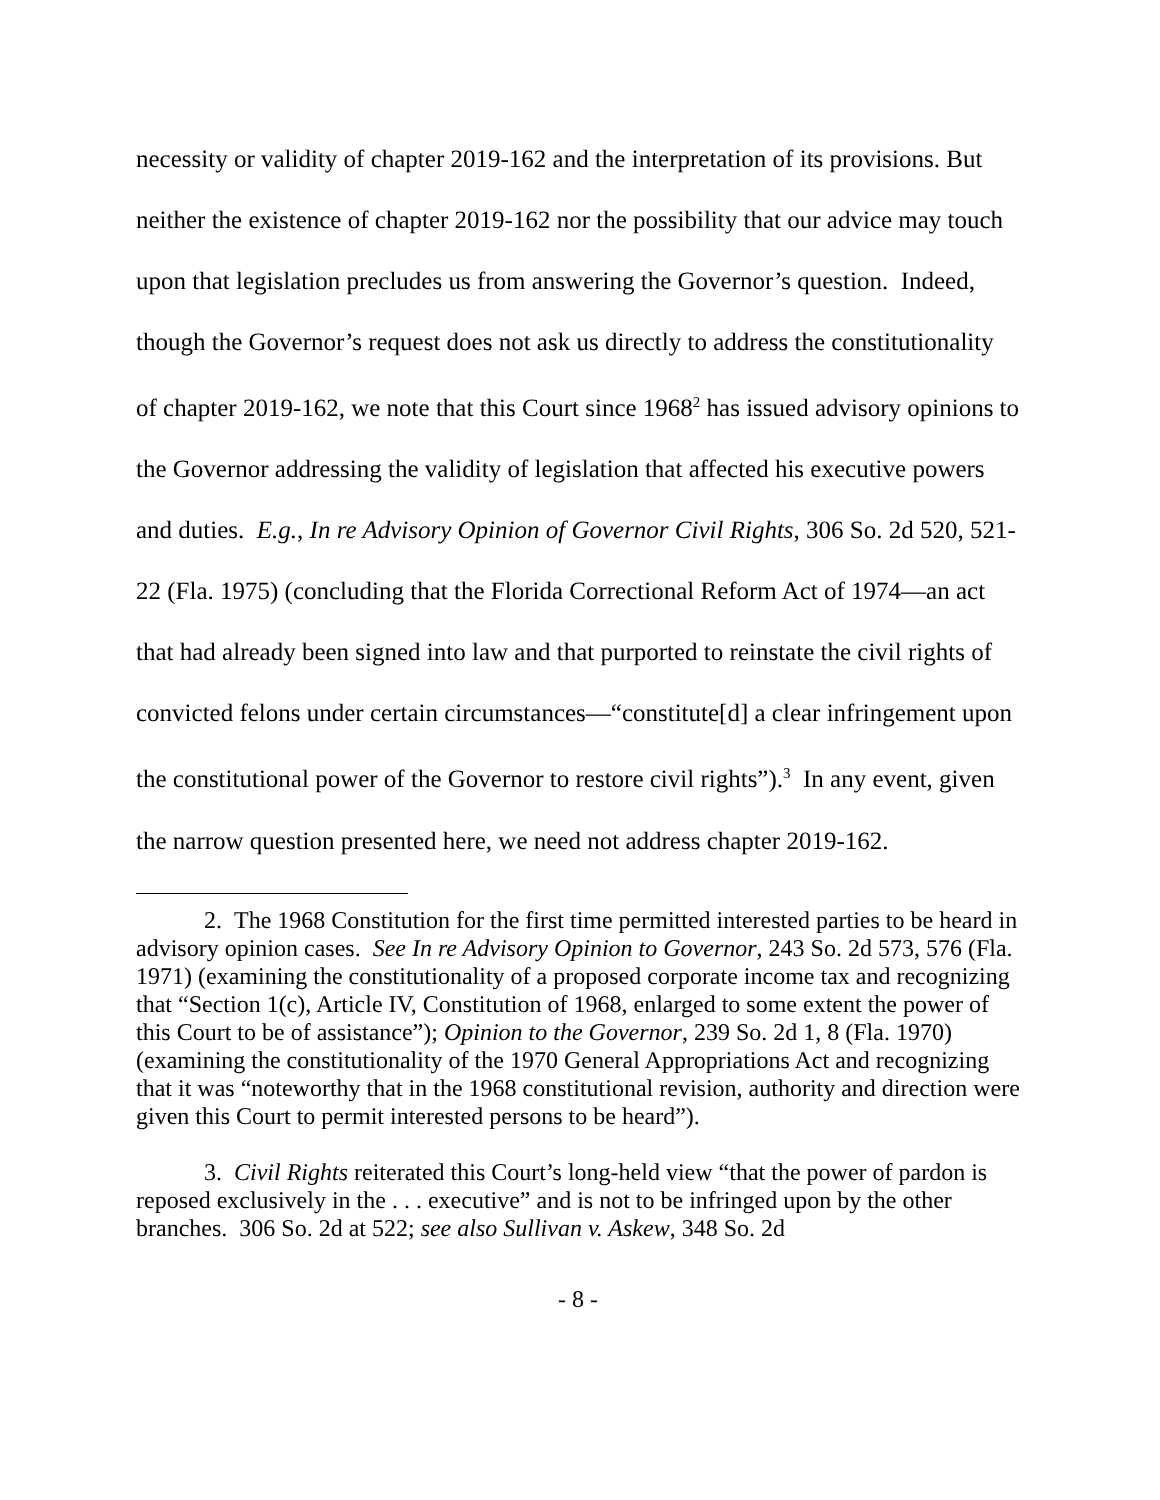necessity or validity of chapter 2019-162 and the interpretation of its provisions. But neither the existence of chapter 2019-162 nor the possibility that our advice may touch upon that legislation precludes us from answering the Governor’s question. Indeed, though the Governor’s request does not ask us directly to address the constitutionality of chapter 2019-162, we note that this Court since 1968<sup>2</sup> has issued advisory opinions to the Governor addressing the validity of legislation that affected his executive powers and duties. E.g., In re Advisory Opinion of Governor Civil Rights, 306 So. 2d 520, 521-22 (Fla. 1975) (concluding that the Florida Correctional Reform Act of 1974—an act that had already been signed into law and that purported to reinstate the civil rights of convicted felons under certain circumstances—“constitute[d] a clear infringement upon the constitutional power of the Governor to restore civil rights”).<sup>3</sup> In any event, given the narrow question presented here, we need not address chapter 2019-162.
2. The 1968 Constitution for the first time permitted interested parties to be heard in advisory opinion cases. See In re Advisory Opinion to Governor, 243 So. 2d 573, 576 (Fla. 1971) (examining the constitutionality of a proposed corporate income tax and recognizing that “Section 1(c), Article IV, Constitution of 1968, enlarged to some extent the power of this Court to be of assistance”); Opinion to the Governor, 239 So. 2d 1, 8 (Fla. 1970) (examining the constitutionality of the 1970 General Appropriations Act and recognizing that it was “noteworthy that in the 1968 constitutional revision, authority and direction were given this Court to permit interested persons to be heard”).
3. Civil Rights reiterated this Court’s long-held view “that the power of pardon is reposed exclusively in the . . . executive” and is not to be infringed upon by the other branches. 306 So. 2d at 522; see also Sullivan v. Askew, 348 So. 2d
- 8 -